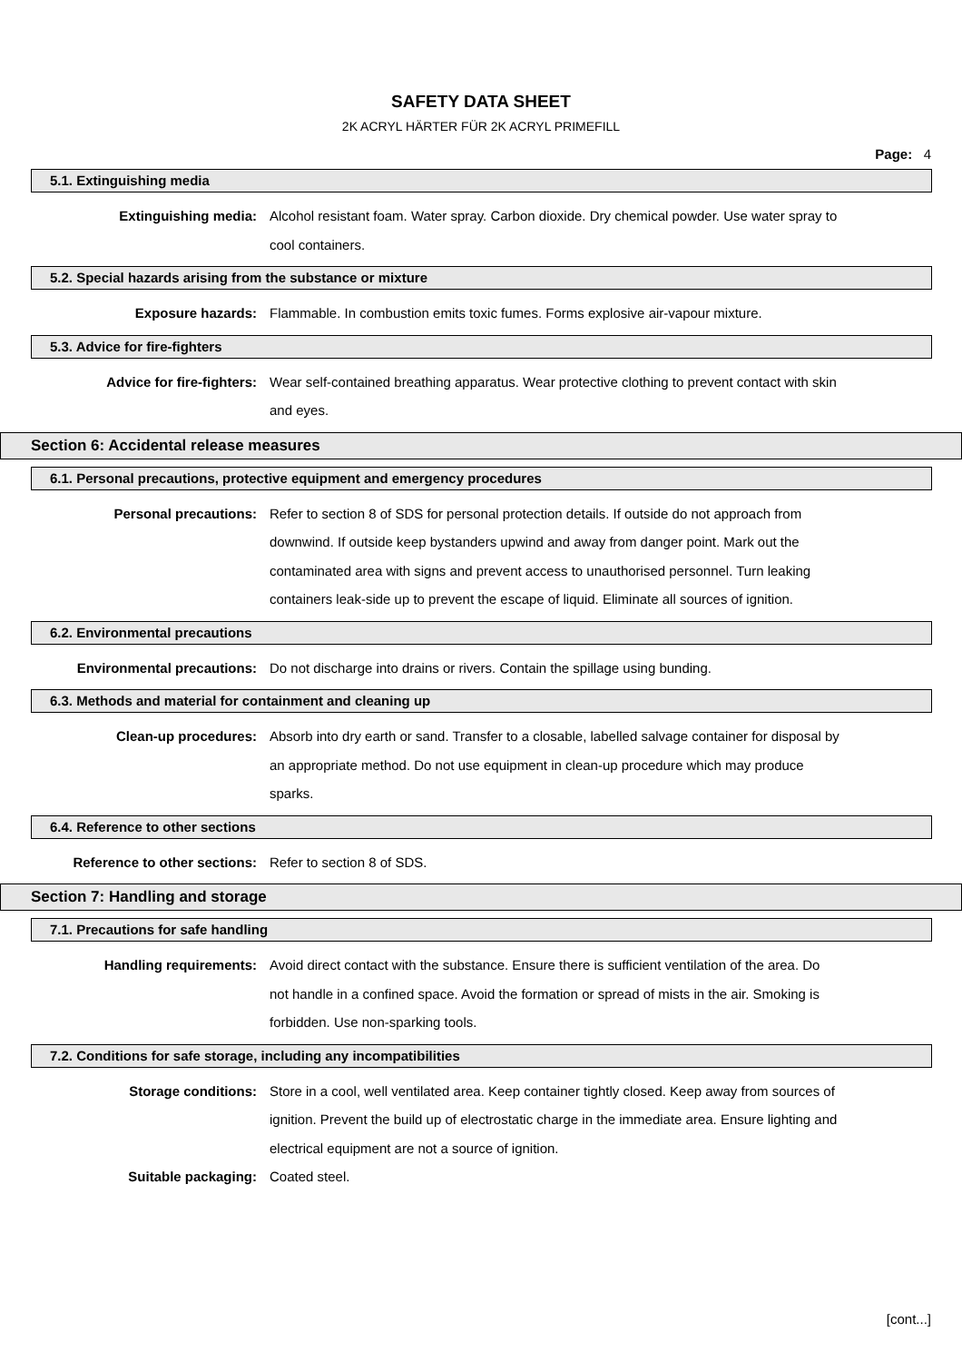SAFETY DATA SHEET
2K ACRYL HÄRTER FÜR 2K ACRYL PRIMEFILL
Page: 4
5.1. Extinguishing media
Extinguishing media:
Alcohol resistant foam. Water spray. Carbon dioxide. Dry chemical powder. Use water spray to cool containers.
5.2. Special hazards arising from the substance or mixture
Exposure hazards:
Flammable. In combustion emits toxic fumes. Forms explosive air-vapour mixture.
5.3. Advice for fire-fighters
Advice for fire-fighters:
Wear self-contained breathing apparatus. Wear protective clothing to prevent contact with skin and eyes.
Section 6: Accidental release measures
6.1. Personal precautions, protective equipment and emergency procedures
Personal precautions:
Refer to section 8 of SDS for personal protection details. If outside do not approach from downwind. If outside keep bystanders upwind and away from danger point. Mark out the contaminated area with signs and prevent access to unauthorised personnel. Turn leaking containers leak-side up to prevent the escape of liquid. Eliminate all sources of ignition.
6.2. Environmental precautions
Environmental precautions:
Do not discharge into drains or rivers. Contain the spillage using bunding.
6.3. Methods and material for containment and cleaning up
Clean-up procedures:
Absorb into dry earth or sand. Transfer to a closable, labelled salvage container for disposal by an appropriate method. Do not use equipment in clean-up procedure which may produce sparks.
6.4. Reference to other sections
Reference to other sections:
Refer to section 8 of SDS.
Section 7: Handling and storage
7.1. Precautions for safe handling
Handling requirements:
Avoid direct contact with the substance. Ensure there is sufficient ventilation of the area. Do not handle in a confined space. Avoid the formation or spread of mists in the air. Smoking is forbidden. Use non-sparking tools.
7.2. Conditions for safe storage, including any incompatibilities
Storage conditions:
Store in a cool, well ventilated area. Keep container tightly closed. Keep away from sources of ignition. Prevent the build up of electrostatic charge in the immediate area. Ensure lighting and electrical equipment are not a source of ignition.
Suitable packaging:
Coated steel.
[cont...]